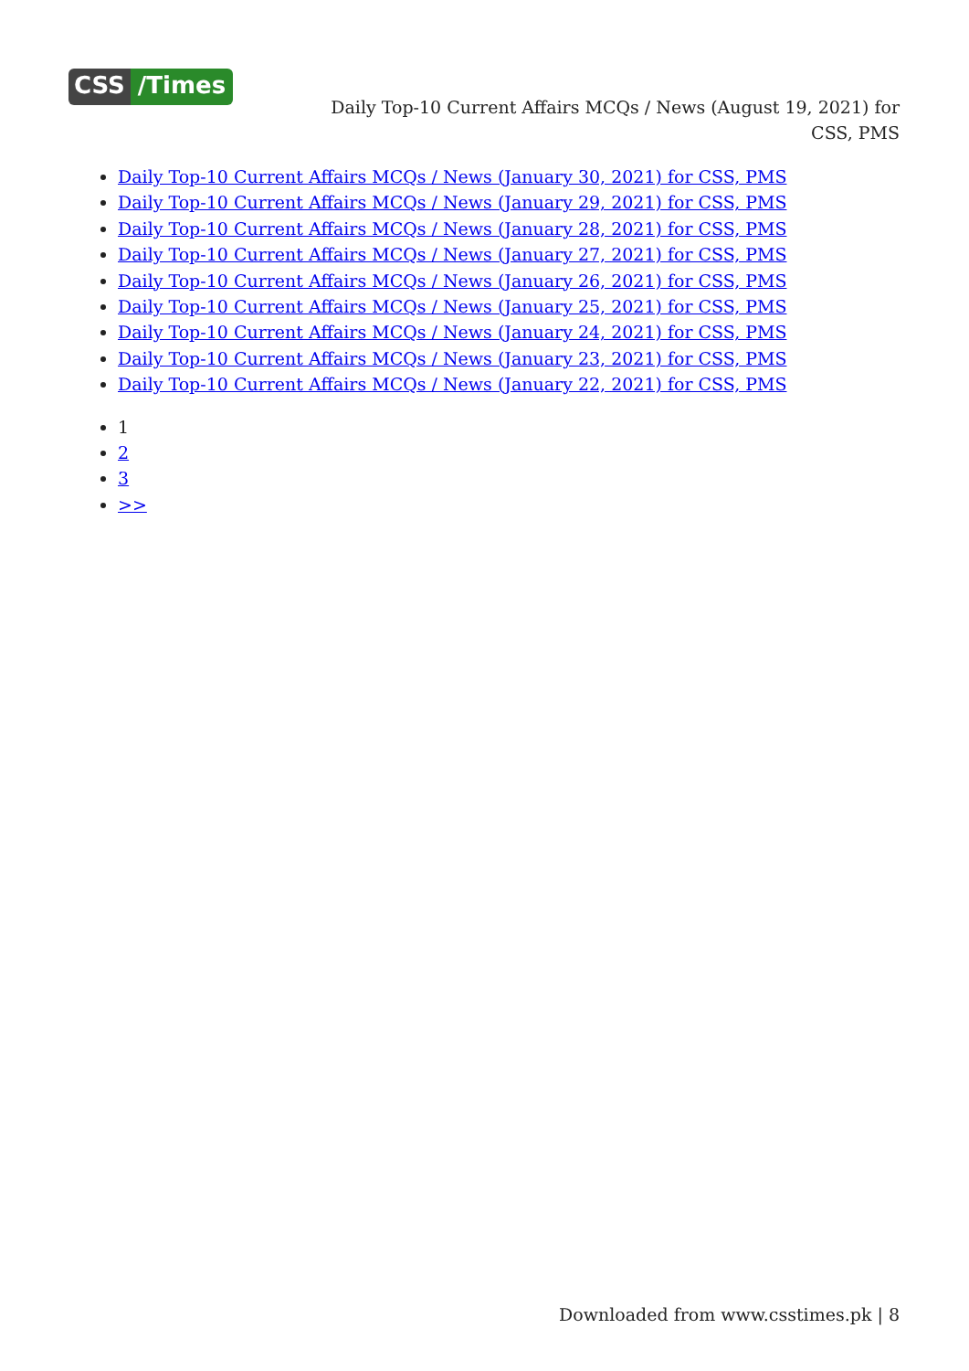CSS /Times
Daily Top-10 Current Affairs MCQs / News (August 19, 2021) for CSS, PMS
Daily Top-10 Current Affairs MCQs / News (January 30, 2021) for CSS, PMS
Daily Top-10 Current Affairs MCQs / News (January 29, 2021) for CSS, PMS
Daily Top-10 Current Affairs MCQs / News (January 28, 2021) for CSS, PMS
Daily Top-10 Current Affairs MCQs / News (January 27, 2021) for CSS, PMS
Daily Top-10 Current Affairs MCQs / News (January 26, 2021) for CSS, PMS
Daily Top-10 Current Affairs MCQs / News (January 25, 2021) for CSS, PMS
Daily Top-10 Current Affairs MCQs / News (January 24, 2021) for CSS, PMS
Daily Top-10 Current Affairs MCQs / News (January 23, 2021) for CSS, PMS
Daily Top-10 Current Affairs MCQs / News (January 22, 2021) for CSS, PMS
1
2
3
>>
Downloaded from www.csstimes.pk | 8